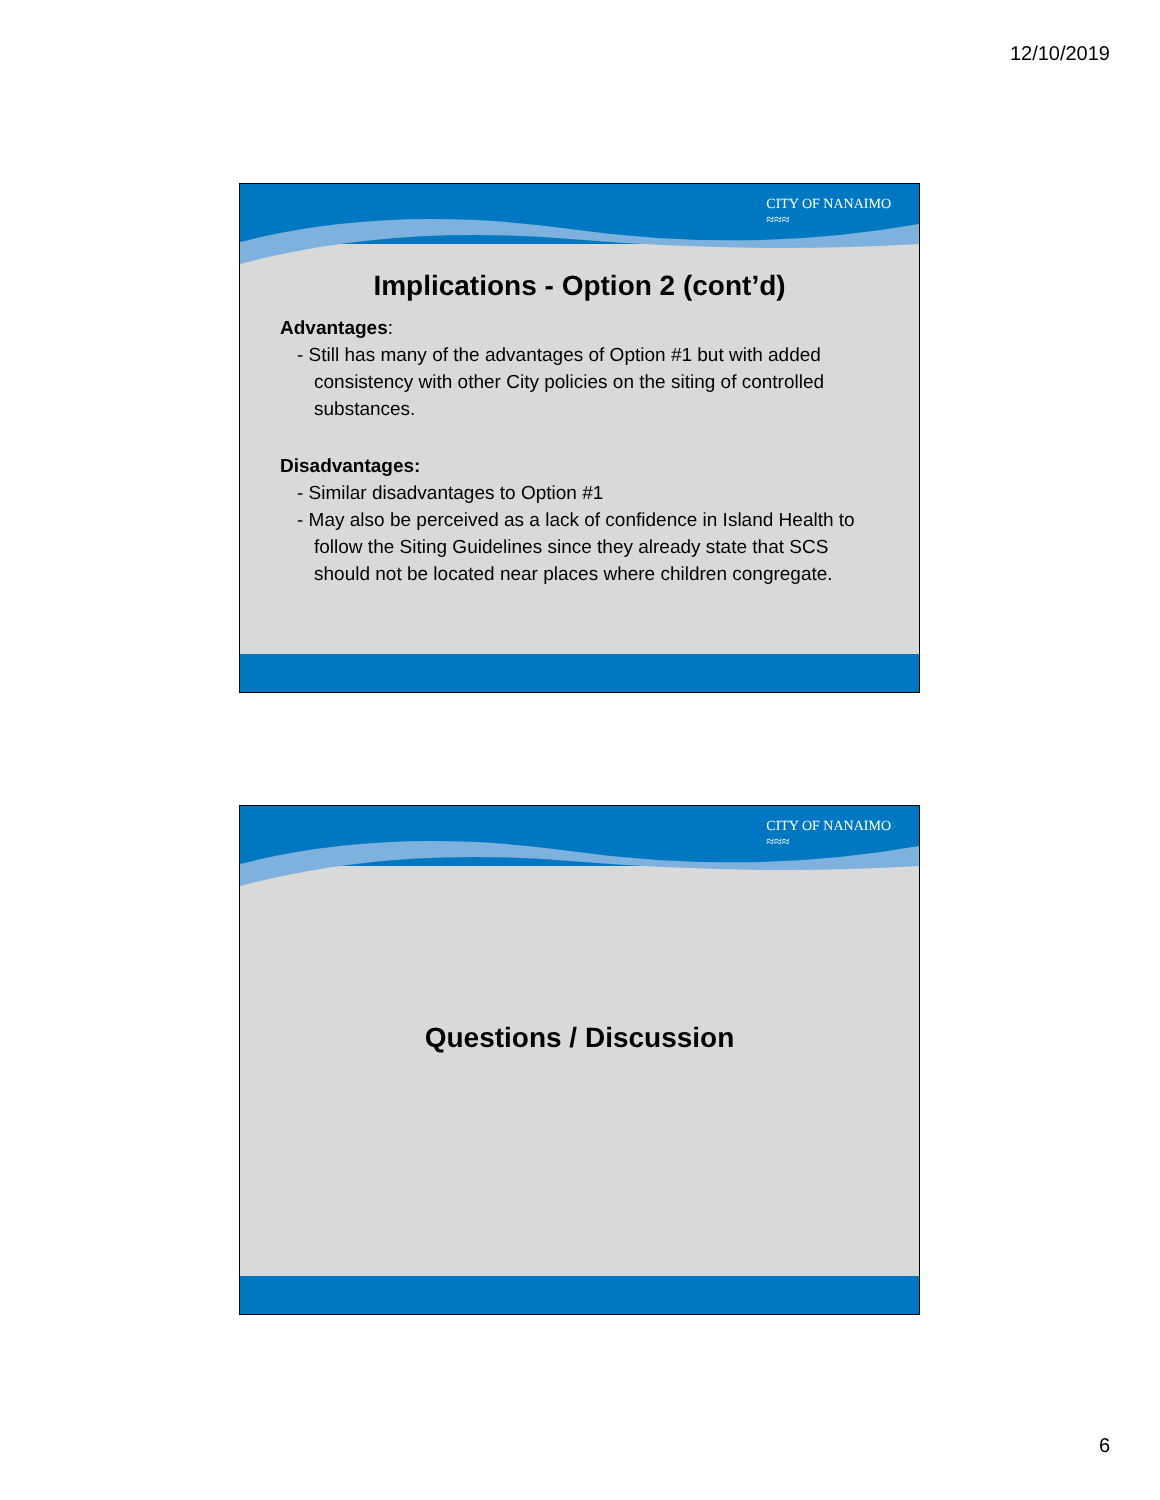12/10/2019
CITY OF NANAIMO
≈≈≈
Implications - Option 2 (cont’d)
Advantages:
- Still has many of the advantages of Option #1 but with added consistency with other City policies on the siting of controlled substances.
Disadvantages:
- Similar disadvantages to Option #1
- May also be perceived as a lack of confidence in Island Health to follow the Siting Guidelines since they already state that SCS should not be located near places where children congregate.
CITY OF NANAIMO
≈≈≈
Questions / Discussion
6